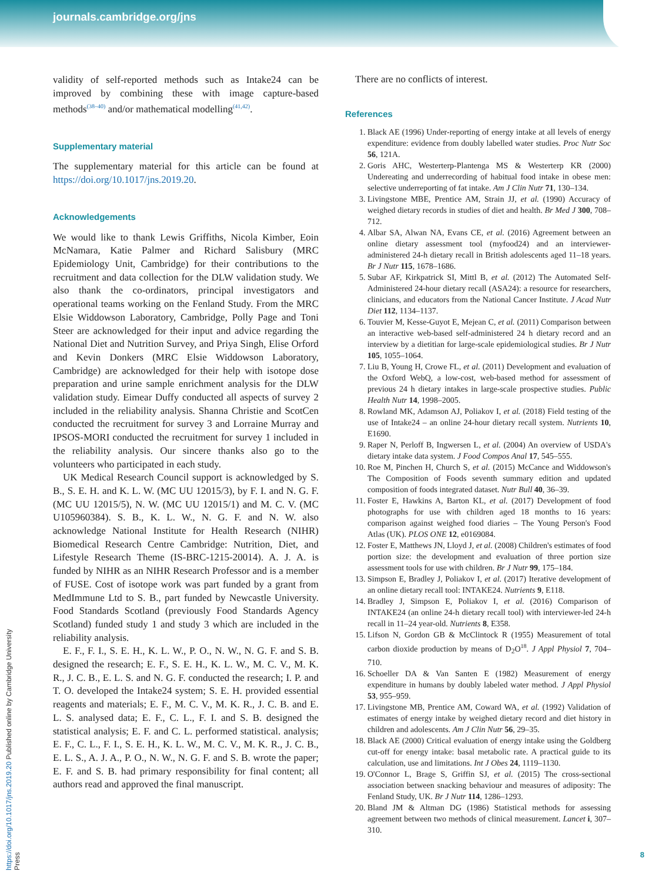journals.cambridge.org/jns
https://doi.org/10.1017/jns.2019.20 Published online by Cambridge University Press
validity of self-reported methods such as Intake24 can be improved by combining these with image capture-based methods<sup>(38–40)</sup> and/or mathematical modelling<sup>(41,42)</sup>.
Supplementary material
The supplementary material for this article can be found at https://doi.org/10.1017/jns.2019.20.
Acknowledgements
We would like to thank Lewis Griffiths, Nicola Kimber, Eoin McNamara, Katie Palmer and Richard Salisbury (MRC Epidemiology Unit, Cambridge) for their contributions to the recruitment and data collection for the DLW validation study. We also thank the co-ordinators, principal investigators and operational teams working on the Fenland Study. From the MRC Elsie Widdowson Laboratory, Cambridge, Polly Page and Toni Steer are acknowledged for their input and advice regarding the National Diet and Nutrition Survey, and Priya Singh, Elise Orford and Kevin Donkers (MRC Elsie Widdowson Laboratory, Cambridge) are acknowledged for their help with isotope dose preparation and urine sample enrichment analysis for the DLW validation study. Eimear Duffy conducted all aspects of survey 2 included in the reliability analysis. Shanna Christie and ScotCen conducted the recruitment for survey 3 and Lorraine Murray and IPSOS-MORI conducted the recruitment for survey 1 included in the reliability analysis. Our sincere thanks also go to the volunteers who participated in each study.
UK Medical Research Council support is acknowledged by S. B., S. E. H. and K. L. W. (MC UU 12015/3), by F. I. and N. G. F. (MC UU 12015/5), N. W. (MC UU 12015/1) and M. C. V. (MC U105960384). S. B., K. L. W., N. G. F. and N. W. also acknowledge National Institute for Health Research (NIHR) Biomedical Research Centre Cambridge: Nutrition, Diet, and Lifestyle Research Theme (IS-BRC-1215-20014). A. J. A. is funded by NIHR as an NIHR Research Professor and is a member of FUSE. Cost of isotope work was part funded by a grant from MedImmune Ltd to S. B., part funded by Newcastle University. Food Standards Scotland (previously Food Standards Agency Scotland) funded study 1 and study 3 which are included in the reliability analysis.
E. F., F. I., S. E. H., K. L. W., P. O., N. W., N. G. F. and S. B. designed the research; E. F., S. E. H., K. L. W., M. C. V., M. K. R., J. C. B., E. L. S. and N. G. F. conducted the research; I. P. and T. O. developed the Intake24 system; S. E. H. provided essential reagents and materials; E. F., M. C. V., M. K. R., J. C. B. and E. L. S. analysed data; E. F., C. L., F. I. and S. B. designed the statistical analysis; E. F. and C. L. performed statistical. analysis; E. F., C. L., F. I., S. E. H., K. L. W., M. C. V., M. K. R., J. C. B., E. L. S., A. J. A., P. O., N. W., N. G. F. and S. B. wrote the paper; E. F. and S. B. had primary responsibility for final content; all authors read and approved the final manuscript.
There are no conflicts of interest.
References
1. Black AE (1996) Under-reporting of energy intake at all levels of energy expenditure: evidence from doubly labelled water studies. Proc Nutr Soc 56, 121A.
2. Goris AHC, Westerterp-Plantenga MS & Westerterp KR (2000) Undereating and underrecording of habitual food intake in obese men: selective underreporting of fat intake. Am J Clin Nutr 71, 130–134.
3. Livingstone MBE, Prentice AM, Strain JJ, et al. (1990) Accuracy of weighed dietary records in studies of diet and health. Br Med J 300, 708–712.
4. Albar SA, Alwan NA, Evans CE, et al. (2016) Agreement between an online dietary assessment tool (myfood24) and an interviewer-administered 24-h dietary recall in British adolescents aged 11–18 years. Br J Nutr 115, 1678–1686.
5. Subar AF, Kirkpatrick SI, Mittl B, et al. (2012) The Automated Self-Administered 24-hour dietary recall (ASA24): a resource for researchers, clinicians, and educators from the National Cancer Institute. J Acad Nutr Diet 112, 1134–1137.
6. Touvier M, Kesse-Guyot E, Mejean C, et al. (2011) Comparison between an interactive web-based self-administered 24 h dietary record and an interview by a dietitian for large-scale epidemiological studies. Br J Nutr 105, 1055–1064.
7. Liu B, Young H, Crowe FL, et al. (2011) Development and evaluation of the Oxford WebQ, a low-cost, web-based method for assessment of previous 24 h dietary intakes in large-scale prospective studies. Public Health Nutr 14, 1998–2005.
8. Rowland MK, Adamson AJ, Poliakov I, et al. (2018) Field testing of the use of Intake24 – an online 24-hour dietary recall system. Nutrients 10, E1690.
9. Raper N, Perloff B, Ingwersen L, et al. (2004) An overview of USDA's dietary intake data system. J Food Compos Anal 17, 545–555.
10. Roe M, Pinchen H, Church S, et al. (2015) McCance and Widdowson's The Composition of Foods seventh summary edition and updated composition of foods integrated dataset. Nutr Bull 40, 36–39.
11. Foster E, Hawkins A, Barton KL, et al. (2017) Development of food photographs for use with children aged 18 months to 16 years: comparison against weighed food diaries – The Young Person's Food Atlas (UK). PLOS ONE 12, e0169084.
12. Foster E, Matthews JN, Lloyd J, et al. (2008) Children's estimates of food portion size: the development and evaluation of three portion size assessment tools for use with children. Br J Nutr 99, 175–184.
13. Simpson E, Bradley J, Poliakov I, et al. (2017) Iterative development of an online dietary recall tool: INTAKE24. Nutrients 9, E118.
14. Bradley J, Simpson E, Poliakov I, et al. (2016) Comparison of INTAKE24 (an online 24-h dietary recall tool) with interviewer-led 24-h recall in 11–24 year-old. Nutrients 8, E358.
15. Lifson N, Gordon GB & McClintock R (1955) Measurement of total carbon dioxide production by means of D<sub>2</sub>O<sup>18</sup>. J Appl Physiol 7, 704–710.
16. Schoeller DA & Van Santen E (1982) Measurement of energy expenditure in humans by doubly labeled water method. J Appl Physiol 53, 955–959.
17. Livingstone MB, Prentice AM, Coward WA, et al. (1992) Validation of estimates of energy intake by weighed dietary record and diet history in children and adolescents. Am J Clin Nutr 56, 29–35.
18. Black AE (2000) Critical evaluation of energy intake using the Goldberg cut-off for energy intake: basal metabolic rate. A practical guide to its calculation, use and limitations. Int J Obes 24, 1119–1130.
19. O'Connor L, Brage S, Griffin SJ, et al. (2015) The cross-sectional association between snacking behaviour and measures of adiposity: The Fenland Study, UK. Br J Nutr 114, 1286–1293.
20. Bland JM & Altman DG (1986) Statistical methods for assessing agreement between two methods of clinical measurement. Lancet i, 307–310.
8